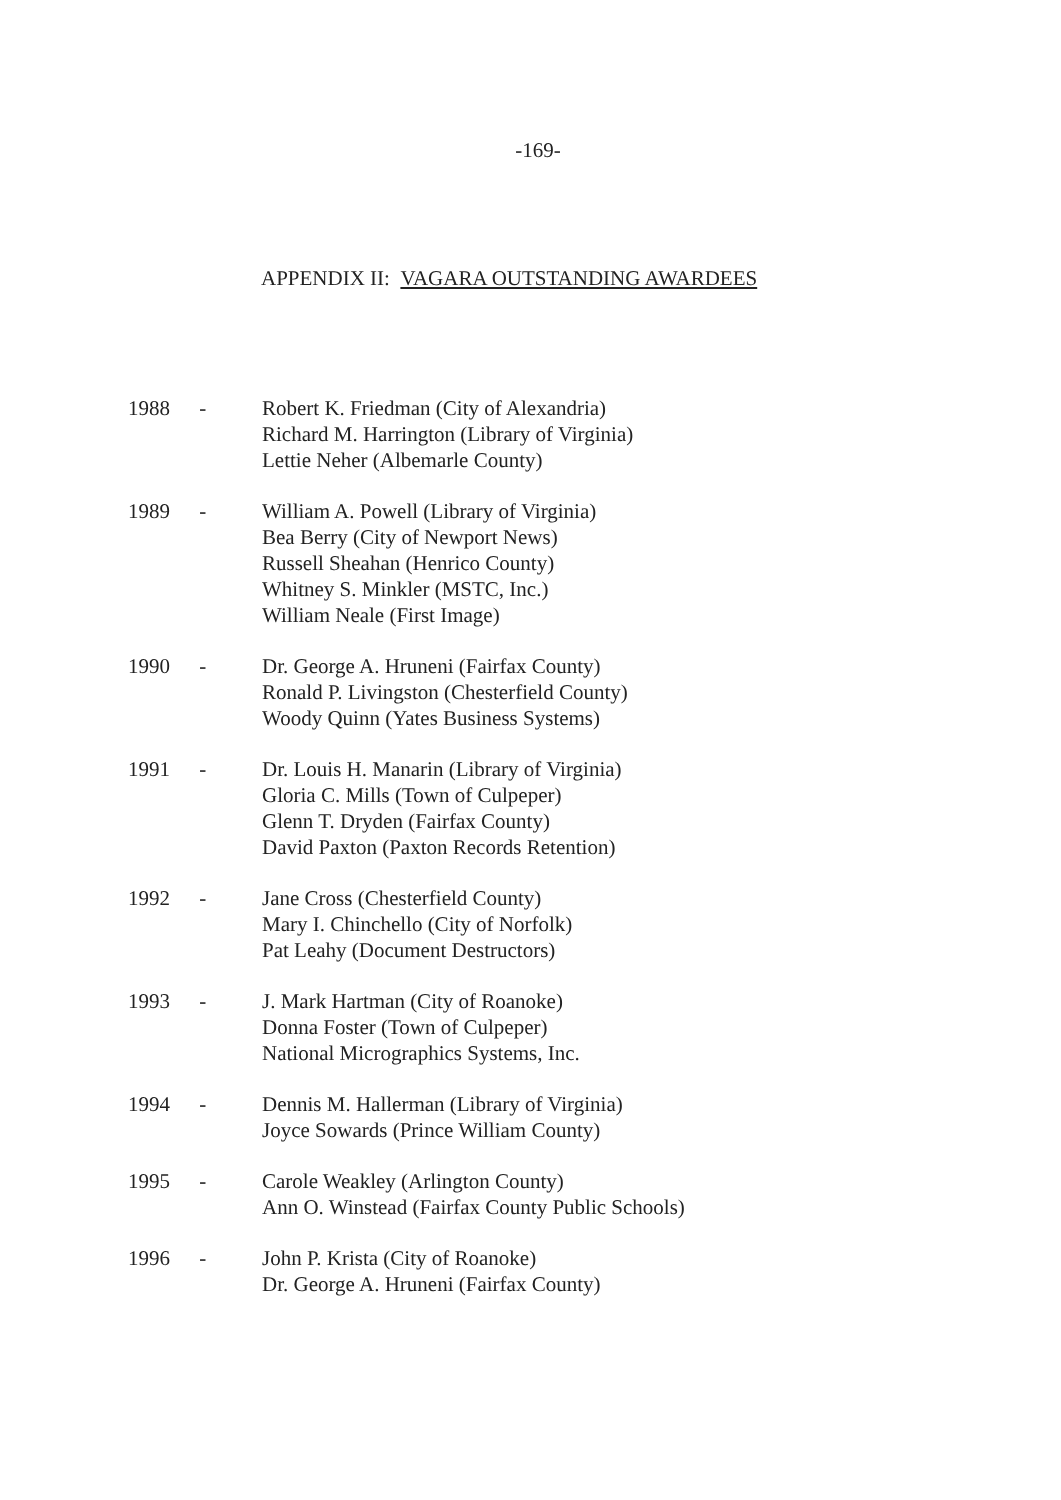-169-
APPENDIX II: VAGARA OUTSTANDING AWARDEES
1988 - Robert K. Friedman (City of Alexandria)
Richard M. Harrington (Library of Virginia)
Lettie Neher (Albemarle County)
1989 - William A. Powell (Library of Virginia)
Bea Berry (City of Newport News)
Russell Sheahan (Henrico County)
Whitney S. Minkler (MSTC, Inc.)
William Neale (First Image)
1990 - Dr. George A. Hruneni (Fairfax County)
Ronald P. Livingston (Chesterfield County)
Woody Quinn (Yates Business Systems)
1991 - Dr. Louis H. Manarin (Library of Virginia)
Gloria C. Mills (Town of Culpeper)
Glenn T. Dryden (Fairfax County)
David Paxton (Paxton Records Retention)
1992 - Jane Cross (Chesterfield County)
Mary I. Chinchello (City of Norfolk)
Pat Leahy (Document Destructors)
1993 - J. Mark Hartman (City of Roanoke)
Donna Foster (Town of Culpeper)
National Micrographics Systems, Inc.
1994 - Dennis M. Hallerman (Library of Virginia)
Joyce Sowards (Prince William County)
1995 - Carole Weakley (Arlington County)
Ann O. Winstead (Fairfax County Public Schools)
1996 - John P. Krista (City of Roanoke)
Dr. George A. Hruneni (Fairfax County)